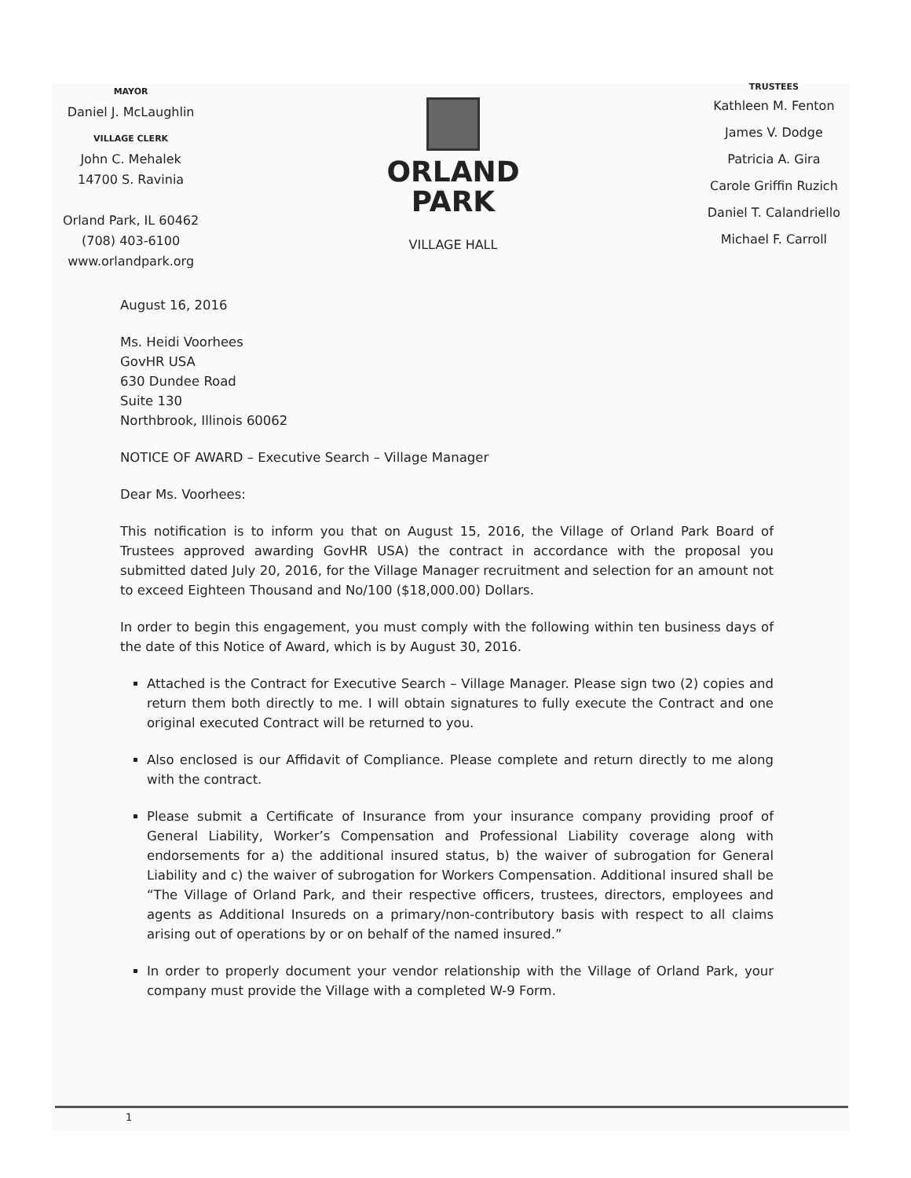MAYOR
Daniel J. McLaughlin
VILLAGE CLERK
John C. Mehalek
14700 S. Ravinia
Orland Park, IL 60462
(708) 403-6100
www.orlandpark.org
ORLAND
PARK
VILLAGE HALL
TRUSTEES
Kathleen M. Fenton
James V. Dodge
Patricia A. Gira
Carole Griffin Ruzich
Daniel T. Calandriello
Michael F. Carroll
August 16, 2016
Ms. Heidi Voorhees
GovHR USA
630 Dundee Road
Suite 130
Northbrook, Illinois 60062
NOTICE OF AWARD – Executive Search – Village Manager
Dear Ms. Voorhees:
This notification is to inform you that on August 15, 2016, the Village of Orland Park Board of Trustees approved awarding GovHR USA) the contract in accordance with the proposal you submitted dated July 20, 2016, for the Village Manager recruitment and selection for an amount not to exceed Eighteen Thousand and No/100 ($18,000.00) Dollars.
In order to begin this engagement, you must comply with the following within ten business days of the date of this Notice of Award, which is by August 30, 2016.
Attached is the Contract for Executive Search – Village Manager. Please sign two (2) copies and return them both directly to me. I will obtain signatures to fully execute the Contract and one original executed Contract will be returned to you.
Also enclosed is our Affidavit of Compliance. Please complete and return directly to me along with the contract.
Please submit a Certificate of Insurance from your insurance company providing proof of General Liability, Worker’s Compensation and Professional Liability coverage along with endorsements for a) the additional insured status, b) the waiver of subrogation for General Liability and c) the waiver of subrogation for Workers Compensation. Additional insured shall be “The Village of Orland Park, and their respective officers, trustees, directors, employees and agents as Additional Insureds on a primary/non-contributory basis with respect to all claims arising out of operations by or on behalf of the named insured.”
In order to properly document your vendor relationship with the Village of Orland Park, your company must provide the Village with a completed W-9 Form.
1